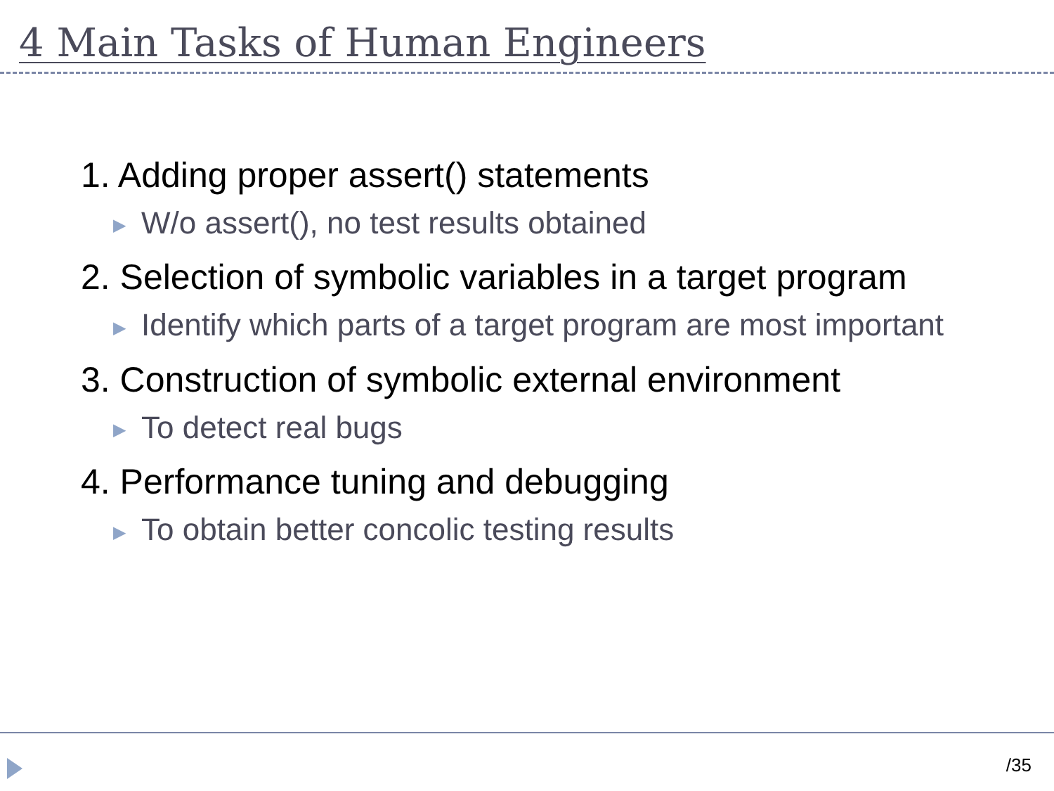4 Main Tasks of Human Engineers
1. Adding proper assert() statements
▶ W/o assert(), no test results obtained
2. Selection of symbolic variables in a target program
▶ Identify which parts of a target program are most important
3. Construction of symbolic external environment
▶ To detect real bugs
4. Performance tuning and debugging
▶ To obtain better concolic testing results
/35